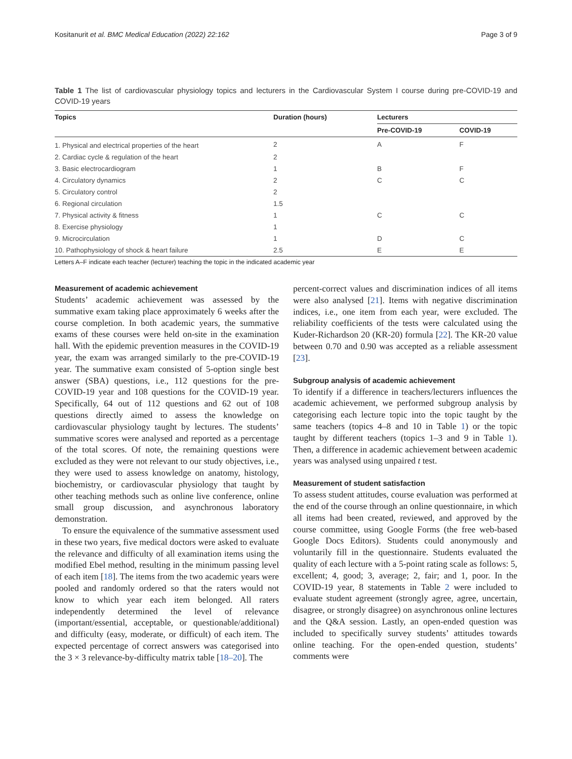Kositanurit et al. BMC Medical Education (2022) 22:162 Page 3 of 9
Table 1 The list of cardiovascular physiology topics and lecturers in the Cardiovascular System I course during pre-COVID-19 and COVID-19 years
| Topics | Duration (hours) | Lecturers | |
| --- | --- | --- | --- |
| | | Pre-COVID-19 | COVID-19 |
| 1. Physical and electrical properties of the heart | 2 | A | F |
| 2. Cardiac cycle & regulation of the heart | 2 | | |
| 3. Basic electrocardiogram | 1 | B | F |
| 4. Circulatory dynamics | 2 | C | C |
| 5. Circulatory control | 2 | | |
| 6. Regional circulation | 1.5 | | |
| 7. Physical activity & fitness | 1 | C | C |
| 8. Exercise physiology | 1 | | |
| 9. Microcirculation | 1 | D | C |
| 10. Pathophysiology of shock & heart failure | 2.5 | E | E |
Letters A–F indicate each teacher (lecturer) teaching the topic in the indicated academic year
Measurement of academic achievement
Students’ academic achievement was assessed by the summative exam taking place approximately 6 weeks after the course completion. In both academic years, the summative exams of these courses were held on-site in the examination hall. With the epidemic prevention measures in the COVID-19 year, the exam was arranged similarly to the pre-COVID-19 year. The summative exam consisted of 5-option single best answer (SBA) questions, i.e., 112 questions for the pre-COVID-19 year and 108 questions for the COVID-19 year. Specifically, 64 out of 112 questions and 62 out of 108 questions directly aimed to assess the knowledge on cardiovascular physiology taught by lectures. The students’ summative scores were analysed and reported as a percentage of the total scores. Of note, the remaining questions were excluded as they were not relevant to our study objectives, i.e., they were used to assess knowledge on anatomy, histology, biochemistry, or cardiovascular physiology that taught by other teaching methods such as online live conference, online small group discussion, and asynchronous laboratory demonstration.
To ensure the equivalence of the summative assessment used in these two years, five medical doctors were asked to evaluate the relevance and difficulty of all examination items using the modified Ebel method, resulting in the minimum passing level of each item [18]. The items from the two academic years were pooled and randomly ordered so that the raters would not know to which year each item belonged. All raters independently determined the level of relevance (important/essential, acceptable, or questionable/additional) and difficulty (easy, moderate, or difficult) of each item. The expected percentage of correct answers was categorised into the 3 × 3 relevance-by-difficulty matrix table [18–20]. The
percent-correct values and discrimination indices of all items were also analysed [21]. Items with negative discrimination indices, i.e., one item from each year, were excluded. The reliability coefficients of the tests were calculated using the Kuder-Richardson 20 (KR-20) formula [22]. The KR-20 value between 0.70 and 0.90 was accepted as a reliable assessment [23].
Subgroup analysis of academic achievement
To identify if a difference in teachers/lecturers influences the academic achievement, we performed subgroup analysis by categorising each lecture topic into the topic taught by the same teachers (topics 4–8 and 10 in Table 1) or the topic taught by different teachers (topics 1–3 and 9 in Table 1). Then, a difference in academic achievement between academic years was analysed using unpaired t test.
Measurement of student satisfaction
To assess student attitudes, course evaluation was performed at the end of the course through an online questionnaire, in which all items had been created, reviewed, and approved by the course committee, using Google Forms (the free web-based Google Docs Editors). Students could anonymously and voluntarily fill in the questionnaire. Students evaluated the quality of each lecture with a 5-point rating scale as follows: 5, excellent; 4, good; 3, average; 2, fair; and 1, poor. In the COVID-19 year, 8 statements in Table 2 were included to evaluate student agreement (strongly agree, agree, uncertain, disagree, or strongly disagree) on asynchronous online lectures and the Q&A session. Lastly, an open-ended question was included to specifically survey students’ attitudes towards online teaching. For the open-ended question, students’ comments were